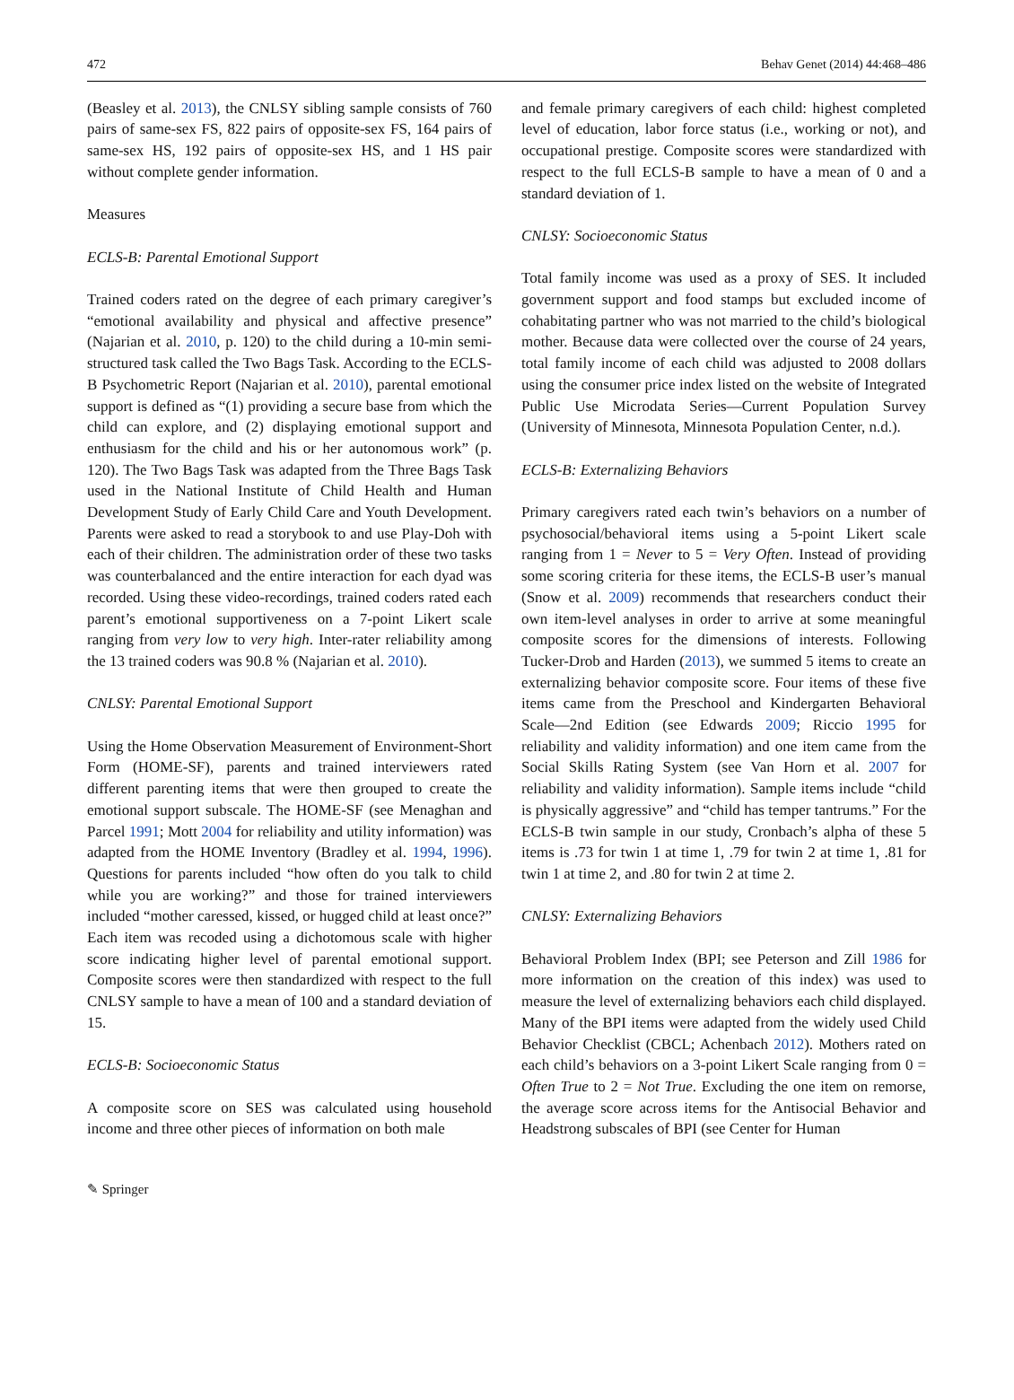472 Behav Genet (2014) 44:468–486
(Beasley et al. 2013), the CNLSY sibling sample consists of 760 pairs of same-sex FS, 822 pairs of opposite-sex FS, 164 pairs of same-sex HS, 192 pairs of opposite-sex HS, and 1 HS pair without complete gender information.
Measures
ECLS-B: Parental Emotional Support
Trained coders rated on the degree of each primary caregiver’s “emotional availability and physical and affective presence” (Najarian et al. 2010, p. 120) to the child during a 10-min semi-structured task called the Two Bags Task. According to the ECLS-B Psychometric Report (Najarian et al. 2010), parental emotional support is defined as “(1) providing a secure base from which the child can explore, and (2) displaying emotional support and enthusiasm for the child and his or her autonomous work” (p. 120). The Two Bags Task was adapted from the Three Bags Task used in the National Institute of Child Health and Human Development Study of Early Child Care and Youth Development. Parents were asked to read a storybook to and use Play-Doh with each of their children. The administration order of these two tasks was counterbalanced and the entire interaction for each dyad was recorded. Using these video-recordings, trained coders rated each parent’s emotional supportiveness on a 7-point Likert scale ranging from very low to very high. Inter-rater reliability among the 13 trained coders was 90.8 % (Najarian et al. 2010).
CNLSY: Parental Emotional Support
Using the Home Observation Measurement of Environment-Short Form (HOME-SF), parents and trained interviewers rated different parenting items that were then grouped to create the emotional support subscale. The HOME-SF (see Menaghan and Parcel 1991; Mott 2004 for reliability and utility information) was adapted from the HOME Inventory (Bradley et al. 1994, 1996). Questions for parents included “how often do you talk to child while you are working?” and those for trained interviewers included “mother caressed, kissed, or hugged child at least once?” Each item was recoded using a dichotomous scale with higher score indicating higher level of parental emotional support. Composite scores were then standardized with respect to the full CNLSY sample to have a mean of 100 and a standard deviation of 15.
ECLS-B: Socioeconomic Status
A composite score on SES was calculated using household income and three other pieces of information on both male
and female primary caregivers of each child: highest completed level of education, labor force status (i.e., working or not), and occupational prestige. Composite scores were standardized with respect to the full ECLS-B sample to have a mean of 0 and a standard deviation of 1.
CNLSY: Socioeconomic Status
Total family income was used as a proxy of SES. It included government support and food stamps but excluded income of cohabitating partner who was not married to the child’s biological mother. Because data were collected over the course of 24 years, total family income of each child was adjusted to 2008 dollars using the consumer price index listed on the website of Integrated Public Use Microdata Series—Current Population Survey (University of Minnesota, Minnesota Population Center, n.d.).
ECLS-B: Externalizing Behaviors
Primary caregivers rated each twin’s behaviors on a number of psychosocial/behavioral items using a 5-point Likert scale ranging from 1 = Never to 5 = Very Often. Instead of providing some scoring criteria for these items, the ECLS-B user’s manual (Snow et al. 2009) recommends that researchers conduct their own item-level analyses in order to arrive at some meaningful composite scores for the dimensions of interests. Following Tucker-Drob and Harden (2013), we summed 5 items to create an externalizing behavior composite score. Four items of these five items came from the Preschool and Kindergarten Behavioral Scale—2nd Edition (see Edwards 2009; Riccio 1995 for reliability and validity information) and one item came from the Social Skills Rating System (see Van Horn et al. 2007 for reliability and validity information). Sample items include “child is physically aggressive” and “child has temper tantrums.” For the ECLS-B twin sample in our study, Cronbach’s alpha of these 5 items is .73 for twin 1 at time 1, .79 for twin 2 at time 1, .81 for twin 1 at time 2, and .80 for twin 2 at time 2.
CNLSY: Externalizing Behaviors
Behavioral Problem Index (BPI; see Peterson and Zill 1986 for more information on the creation of this index) was used to measure the level of externalizing behaviors each child displayed. Many of the BPI items were adapted from the widely used Child Behavior Checklist (CBCL; Achenbach 2012). Mothers rated on each child’s behaviors on a 3-point Likert Scale ranging from 0 = Often True to 2 = Not True. Excluding the one item on remorse, the average score across items for the Antisocial Behavior and Headstrong subscales of BPI (see Center for Human
✎ Springer